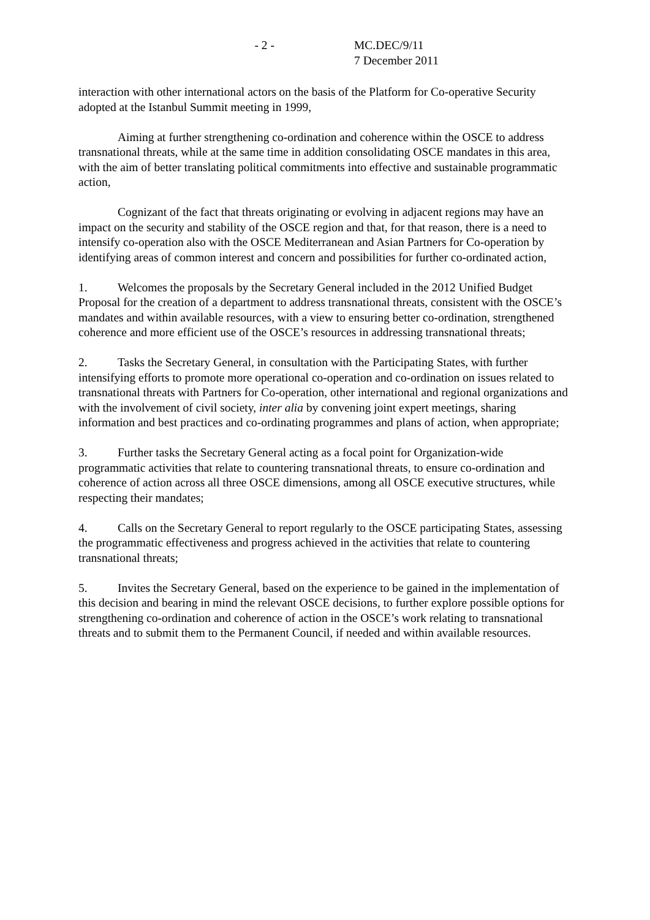- 2 - MC.DEC/9/11
7 December 2011
interaction with other international actors on the basis of the Platform for Co-operative Security adopted at the Istanbul Summit meeting in 1999,
Aiming at further strengthening co-ordination and coherence within the OSCE to address transnational threats, while at the same time in addition consolidating OSCE mandates in this area, with the aim of better translating political commitments into effective and sustainable programmatic action,
Cognizant of the fact that threats originating or evolving in adjacent regions may have an impact on the security and stability of the OSCE region and that, for that reason, there is a need to intensify co-operation also with the OSCE Mediterranean and Asian Partners for Co-operation by identifying areas of common interest and concern and possibilities for further co-ordinated action,
1. Welcomes the proposals by the Secretary General included in the 2012 Unified Budget Proposal for the creation of a department to address transnational threats, consistent with the OSCE’s mandates and within available resources, with a view to ensuring better co-ordination, strengthened coherence and more efficient use of the OSCE’s resources in addressing transnational threats;
2. Tasks the Secretary General, in consultation with the Participating States, with further intensifying efforts to promote more operational co-operation and co-ordination on issues related to transnational threats with Partners for Co-operation, other international and regional organizations and with the involvement of civil society, inter alia by convening joint expert meetings, sharing information and best practices and co-ordinating programmes and plans of action, when appropriate;
3. Further tasks the Secretary General acting as a focal point for Organization-wide programmatic activities that relate to countering transnational threats, to ensure co-ordination and coherence of action across all three OSCE dimensions, among all OSCE executive structures, while respecting their mandates;
4. Calls on the Secretary General to report regularly to the OSCE participating States, assessing the programmatic effectiveness and progress achieved in the activities that relate to countering transnational threats;
5. Invites the Secretary General, based on the experience to be gained in the implementation of this decision and bearing in mind the relevant OSCE decisions, to further explore possible options for strengthening co-ordination and coherence of action in the OSCE’s work relating to transnational threats and to submit them to the Permanent Council, if needed and within available resources.